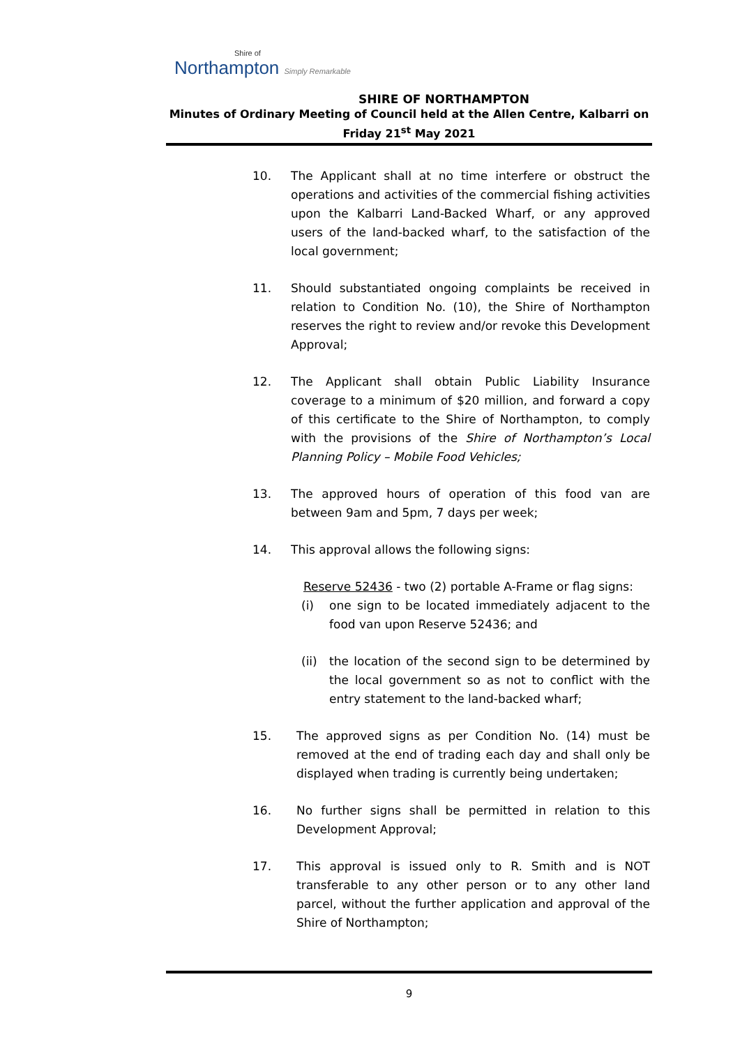Shire of
Northampton Simply Remarkable
SHIRE OF NORTHAMPTON
Minutes of Ordinary Meeting of Council held at the Allen Centre, Kalbarri on
Friday 21<sup>st</sup> May 2021
10. The Applicant shall at no time interfere or obstruct the operations and activities of the commercial fishing activities upon the Kalbarri Land-Backed Wharf, or any approved users of the land-backed wharf, to the satisfaction of the local government;
11. Should substantiated ongoing complaints be received in relation to Condition No. (10), the Shire of Northampton reserves the right to review and/or revoke this Development Approval;
12. The Applicant shall obtain Public Liability Insurance coverage to a minimum of $20 million, and forward a copy of this certificate to the Shire of Northampton, to comply with the provisions of the Shire of Northampton’s Local Planning Policy – Mobile Food Vehicles;
13. The approved hours of operation of this food van are between 9am and 5pm, 7 days per week;
14. This approval allows the following signs:
Reserve 52436 - two (2) portable A-Frame or flag signs:
(i) one sign to be located immediately adjacent to the food van upon Reserve 52436; and
(ii)
the location of the second sign to be determined by the local government so as not to conflict with the entry statement to the land-backed wharf;
15. The approved signs as per Condition No. (14) must be removed at the end of trading each day and shall only be displayed when trading is currently being undertaken;
16. No further signs shall be permitted in relation to this Development Approval;
17. This approval is issued only to R. Smith and is NOT transferable to any other person or to any other land parcel, without the further application and approval of the Shire of Northampton;
9